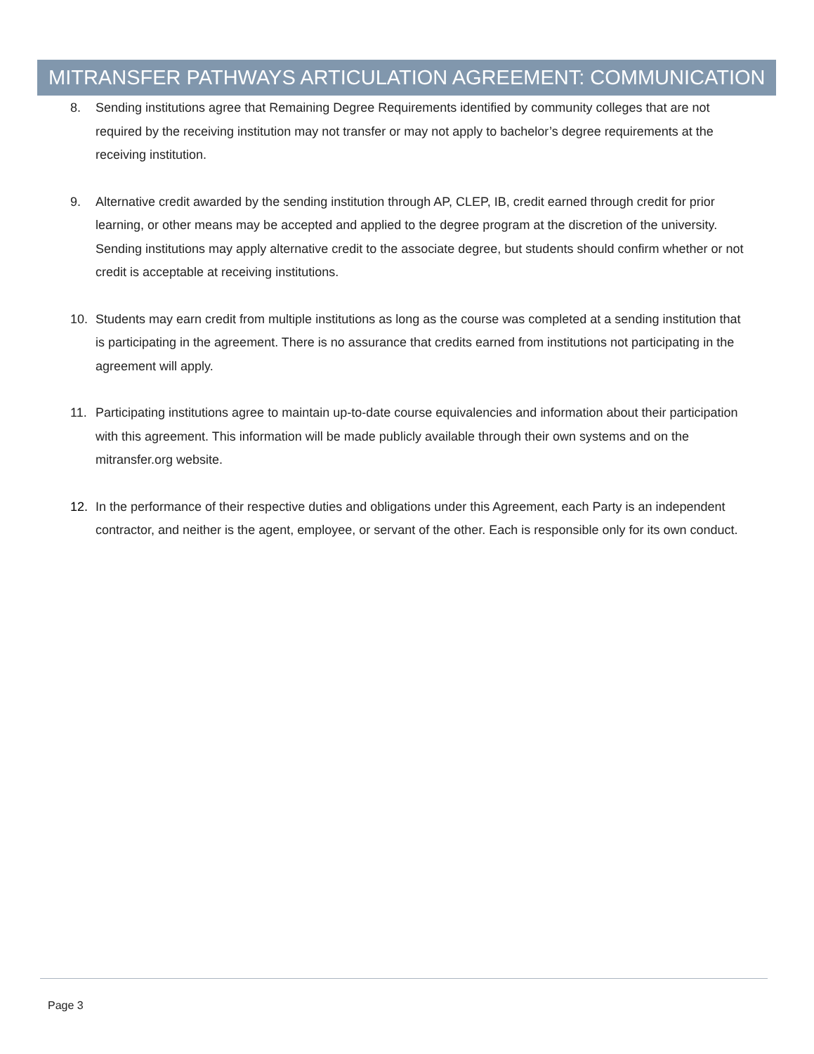MITRANSFER PATHWAYS ARTICULATION AGREEMENT: COMMUNICATION
8. Sending institutions agree that Remaining Degree Requirements identified by community colleges that are not required by the receiving institution may not transfer or may not apply to bachelor’s degree requirements at the receiving institution.
9. Alternative credit awarded by the sending institution through AP, CLEP, IB, credit earned through credit for prior learning, or other means may be accepted and applied to the degree program at the discretion of the university. Sending institutions may apply alternative credit to the associate degree, but students should confirm whether or not credit is acceptable at receiving institutions.
10. Students may earn credit from multiple institutions as long as the course was completed at a sending institution that is participating in the agreement. There is no assurance that credits earned from institutions not participating in the agreement will apply.
11. Participating institutions agree to maintain up-to-date course equivalencies and information about their participation with this agreement. This information will be made publicly available through their own systems and on the mitransfer.org website.
12. In the performance of their respective duties and obligations under this Agreement, each Party is an independent contractor, and neither is the agent, employee, or servant of the other. Each is responsible only for its own conduct.
Page 3